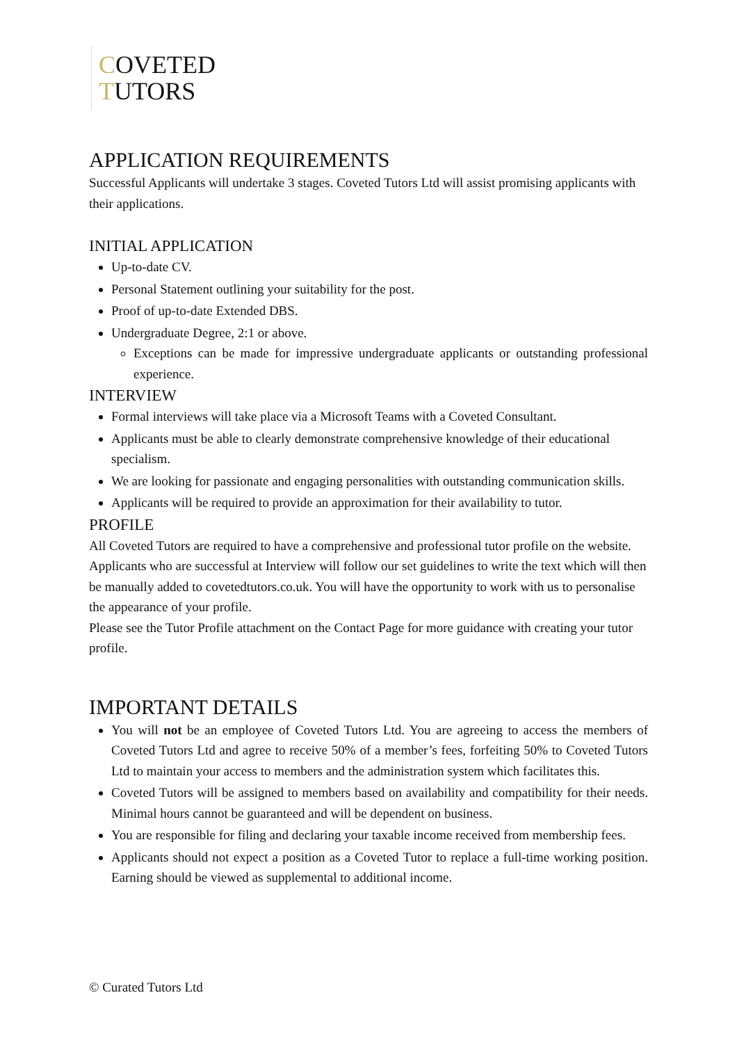COVETED
TUTORS
APPLICATION REQUIREMENTS
Successful Applicants will undertake 3 stages. Coveted Tutors Ltd will assist promising applicants with their applications.
INITIAL APPLICATION
Up-to-date CV.
Personal Statement outlining your suitability for the post.
Proof of up-to-date Extended DBS.
Undergraduate Degree, 2:1 or above.
Exceptions can be made for impressive undergraduate applicants or outstanding professional experience.
INTERVIEW
Formal interviews will take place via a Microsoft Teams with a Coveted Consultant.
Applicants must be able to clearly demonstrate comprehensive knowledge of their educational specialism.
We are looking for passionate and engaging personalities with outstanding communication skills.
Applicants will be required to provide an approximation for their availability to tutor.
PROFILE
All Coveted Tutors are required to have a comprehensive and professional tutor profile on the website. Applicants who are successful at Interview will follow our set guidelines to write the text which will then be manually added to covetedtutors.co.uk. You will have the opportunity to work with us to personalise the appearance of your profile.
Please see the Tutor Profile attachment on the Contact Page for more guidance with creating your tutor profile.
IMPORTANT DETAILS
You will not be an employee of Coveted Tutors Ltd. You are agreeing to access the members of Coveted Tutors Ltd and agree to receive 50% of a member’s fees, forfeiting 50% to Coveted Tutors Ltd to maintain your access to members and the administration system which facilitates this.
Coveted Tutors will be assigned to members based on availability and compatibility for their needs. Minimal hours cannot be guaranteed and will be dependent on business.
You are responsible for filing and declaring your taxable income received from membership fees.
Applicants should not expect a position as a Coveted Tutor to replace a full-time working position. Earning should be viewed as supplemental to additional income.
© Curated Tutors Ltd